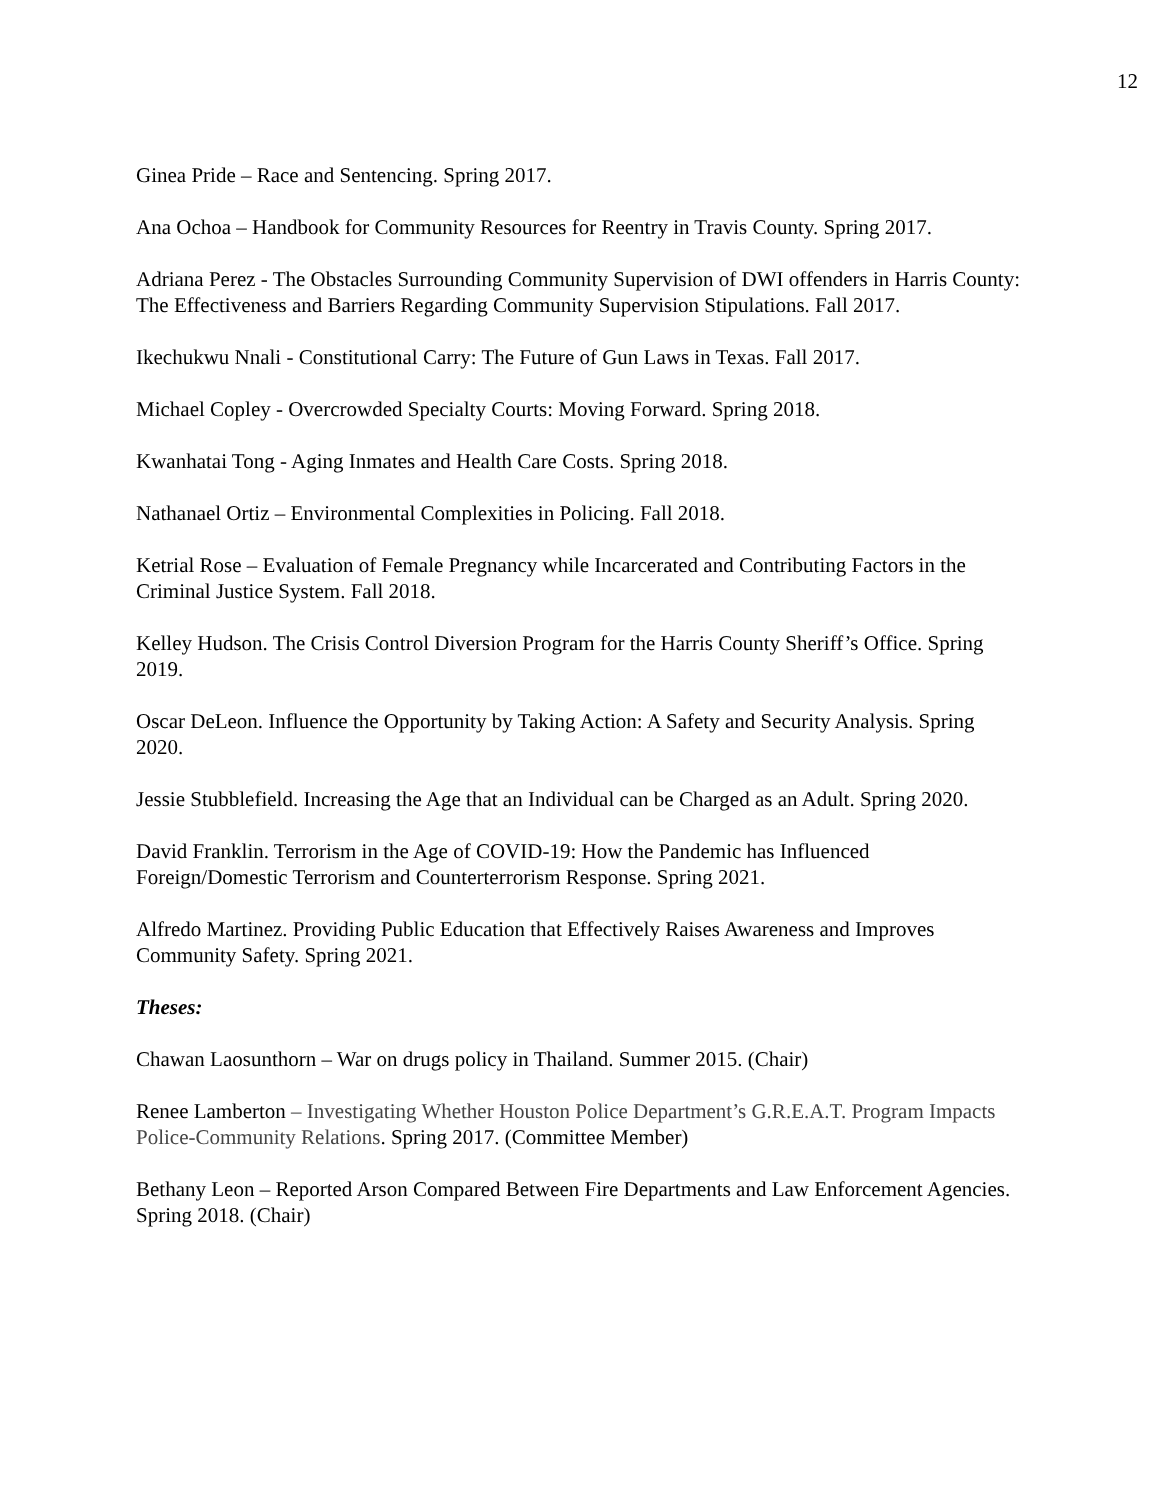12
Ginea Pride – Race and Sentencing. Spring 2017.
Ana Ochoa – Handbook for Community Resources for Reentry in Travis County. Spring 2017.
Adriana Perez - The Obstacles Surrounding Community Supervision of DWI offenders in Harris County: The Effectiveness and Barriers Regarding Community Supervision Stipulations. Fall 2017.
Ikechukwu Nnali - Constitutional Carry: The Future of Gun Laws in Texas. Fall 2017.
Michael Copley - Overcrowded Specialty Courts: Moving Forward. Spring 2018.
Kwanhatai Tong - Aging Inmates and Health Care Costs. Spring 2018.
Nathanael Ortiz – Environmental Complexities in Policing. Fall 2018.
Ketrial Rose – Evaluation of Female Pregnancy while Incarcerated and Contributing Factors in the Criminal Justice System. Fall 2018.
Kelley Hudson. The Crisis Control Diversion Program for the Harris County Sheriff’s Office. Spring 2019.
Oscar DeLeon. Influence the Opportunity by Taking Action: A Safety and Security Analysis. Spring 2020.
Jessie Stubblefield. Increasing the Age that an Individual can be Charged as an Adult. Spring 2020.
David Franklin. Terrorism in the Age of COVID-19: How the Pandemic has Influenced Foreign/Domestic Terrorism and Counterterrorism Response. Spring 2021.
Alfredo Martinez. Providing Public Education that Effectively Raises Awareness and Improves Community Safety. Spring 2021.
Theses:
Chawan Laosunthorn – War on drugs policy in Thailand. Summer 2015. (Chair)
Renee Lamberton – Investigating Whether Houston Police Department’s G.R.E.A.T. Program Impacts Police-Community Relations. Spring 2017. (Committee Member)
Bethany Leon – Reported Arson Compared Between Fire Departments and Law Enforcement Agencies. Spring 2018. (Chair)